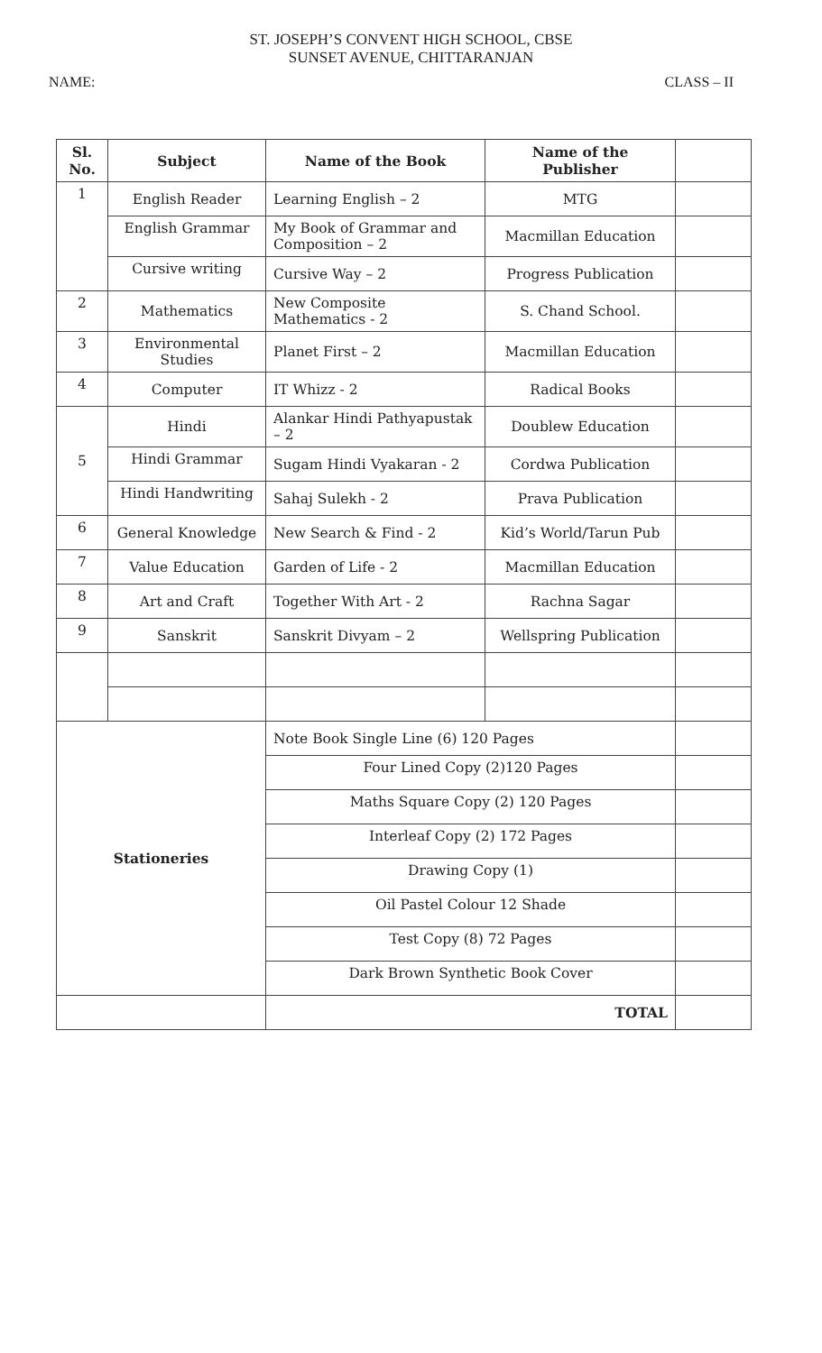ST. JOSEPH’S CONVENT HIGH SCHOOL, CBSE
SUNSET AVENUE, CHITTARANJAN
NAME: CLASS – II
| Sl. No. | Subject | Name of the Book | Name of the Publisher | |
| --- | --- | --- | --- | --- |
| 1 | English Reader | Learning English – 2 | MTG | |
| | English Grammar | My Book of Grammar and Composition – 2 | Macmillan Education | |
| | Cursive writing | Cursive Way – 2 | Progress Publication | |
| 2 | Mathematics | New Composite Mathematics - 2 | S. Chand School. | |
| 3 | Environmental Studies | Planet First – 2 | Macmillan Education | |
| 4 | Computer | IT Whizz - 2 | Radical Books | |
| 5 | Hindi | Alankar Hindi Pathyapustak – 2 | Doublew Education | |
| | Hindi Grammar | Sugam Hindi Vyakaran - 2 | Cordwa Publication | |
| | Hindi Handwriting | Sahaj Sulekh - 2 | Prava Publication | |
| 6 | General Knowledge | New Search & Find - 2 | Kid’s World/Tarun Pub | |
| 7 | Value Education | Garden of Life - 2 | Macmillan Education | |
| 8 | Art and Craft | Together With Art - 2 | Rachna Sagar | |
| 9 | Sanskrit | Sanskrit Divyam – 2 | Wellspring Publication | |
| Stationeries | | Note Book Single Line (6) 120 Pages | | |
| | | Four Lined Copy (2)120 Pages | | |
| | | Maths Square Copy (2) 120 Pages | | |
| | | Interleaf Copy (2) 172 Pages | | |
| | | Drawing Copy (1) | | |
| | | Oil Pastel Colour 12 Shade | | |
| | | Test Copy (8) 72 Pages | | |
| | | Dark Brown Synthetic Book Cover | | |
| | | TOTAL | | |